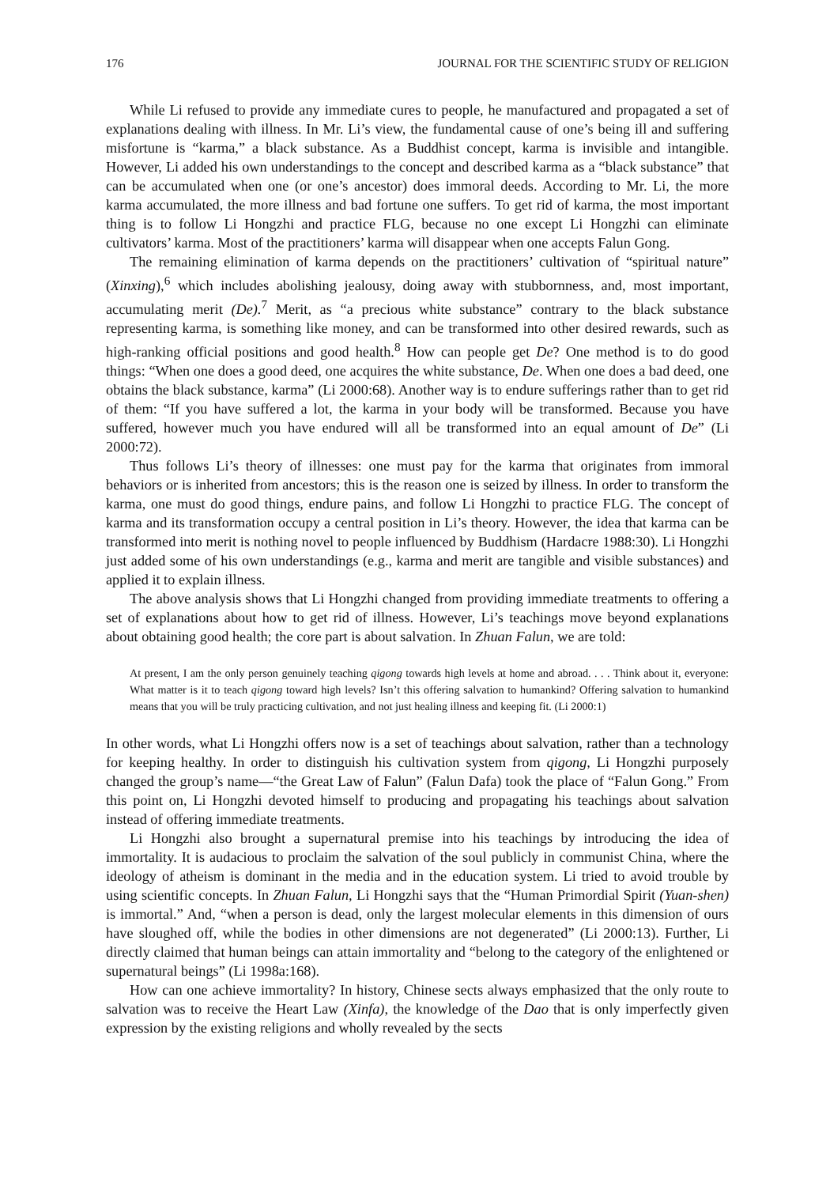176 JOURNAL FOR THE SCIENTIFIC STUDY OF RELIGION
While Li refused to provide any immediate cures to people, he manufactured and propagated a set of explanations dealing with illness. In Mr. Li’s view, the fundamental cause of one’s being ill and suffering misfortune is “karma,” a black substance. As a Buddhist concept, karma is invisible and intangible. However, Li added his own understandings to the concept and described karma as a “black substance” that can be accumulated when one (or one’s ancestor) does immoral deeds. According to Mr. Li, the more karma accumulated, the more illness and bad fortune one suffers. To get rid of karma, the most important thing is to follow Li Hongzhi and practice FLG, because no one except Li Hongzhi can eliminate cultivators’ karma. Most of the practitioners’ karma will disappear when one accepts Falun Gong.
The remaining elimination of karma depends on the practitioners’ cultivation of “spiritual nature” (Xinxing),<sup>6</sup> which includes abolishing jealousy, doing away with stubbornness, and, most important, accumulating merit (De).<sup>7</sup> Merit, as “a precious white substance” contrary to the black substance representing karma, is something like money, and can be transformed into other desired rewards, such as high-ranking official positions and good health.<sup>8</sup> How can people get De? One method is to do good things: “When one does a good deed, one acquires the white substance, De. When one does a bad deed, one obtains the black substance, karma” (Li 2000:68). Another way is to endure sufferings rather than to get rid of them: “If you have suffered a lot, the karma in your body will be transformed. Because you have suffered, however much you have endured will all be transformed into an equal amount of De” (Li 2000:72).
Thus follows Li’s theory of illnesses: one must pay for the karma that originates from immoral behaviors or is inherited from ancestors; this is the reason one is seized by illness. In order to transform the karma, one must do good things, endure pains, and follow Li Hongzhi to practice FLG. The concept of karma and its transformation occupy a central position in Li’s theory. However, the idea that karma can be transformed into merit is nothing novel to people influenced by Buddhism (Hardacre 1988:30). Li Hongzhi just added some of his own understandings (e.g., karma and merit are tangible and visible substances) and applied it to explain illness.
The above analysis shows that Li Hongzhi changed from providing immediate treatments to offering a set of explanations about how to get rid of illness. However, Li’s teachings move beyond explanations about obtaining good health; the core part is about salvation. In Zhuan Falun, we are told:
At present, I am the only person genuinely teaching qigong towards high levels at home and abroad. . . . Think about it, everyone: What matter is it to teach qigong toward high levels? Isn’t this offering salvation to humankind? Offering salvation to humankind means that you will be truly practicing cultivation, and not just healing illness and keeping fit. (Li 2000:1)
In other words, what Li Hongzhi offers now is a set of teachings about salvation, rather than a technology for keeping healthy. In order to distinguish his cultivation system from qigong, Li Hongzhi purposely changed the group’s name—“the Great Law of Falun” (Falun Dafa) took the place of “Falun Gong.” From this point on, Li Hongzhi devoted himself to producing and propagating his teachings about salvation instead of offering immediate treatments.
Li Hongzhi also brought a supernatural premise into his teachings by introducing the idea of immortality. It is audacious to proclaim the salvation of the soul publicly in communist China, where the ideology of atheism is dominant in the media and in the education system. Li tried to avoid trouble by using scientific concepts. In Zhuan Falun, Li Hongzhi says that the “Human Primordial Spirit (Yuan-shen) is immortal.” And, “when a person is dead, only the largest molecular elements in this dimension of ours have sloughed off, while the bodies in other dimensions are not degenerated” (Li 2000:13). Further, Li directly claimed that human beings can attain immortality and “belong to the category of the enlightened or supernatural beings” (Li 1998a:168).
How can one achieve immortality? In history, Chinese sects always emphasized that the only route to salvation was to receive the Heart Law (Xinfa), the knowledge of the Dao that is only imperfectly given expression by the existing religions and wholly revealed by the sects